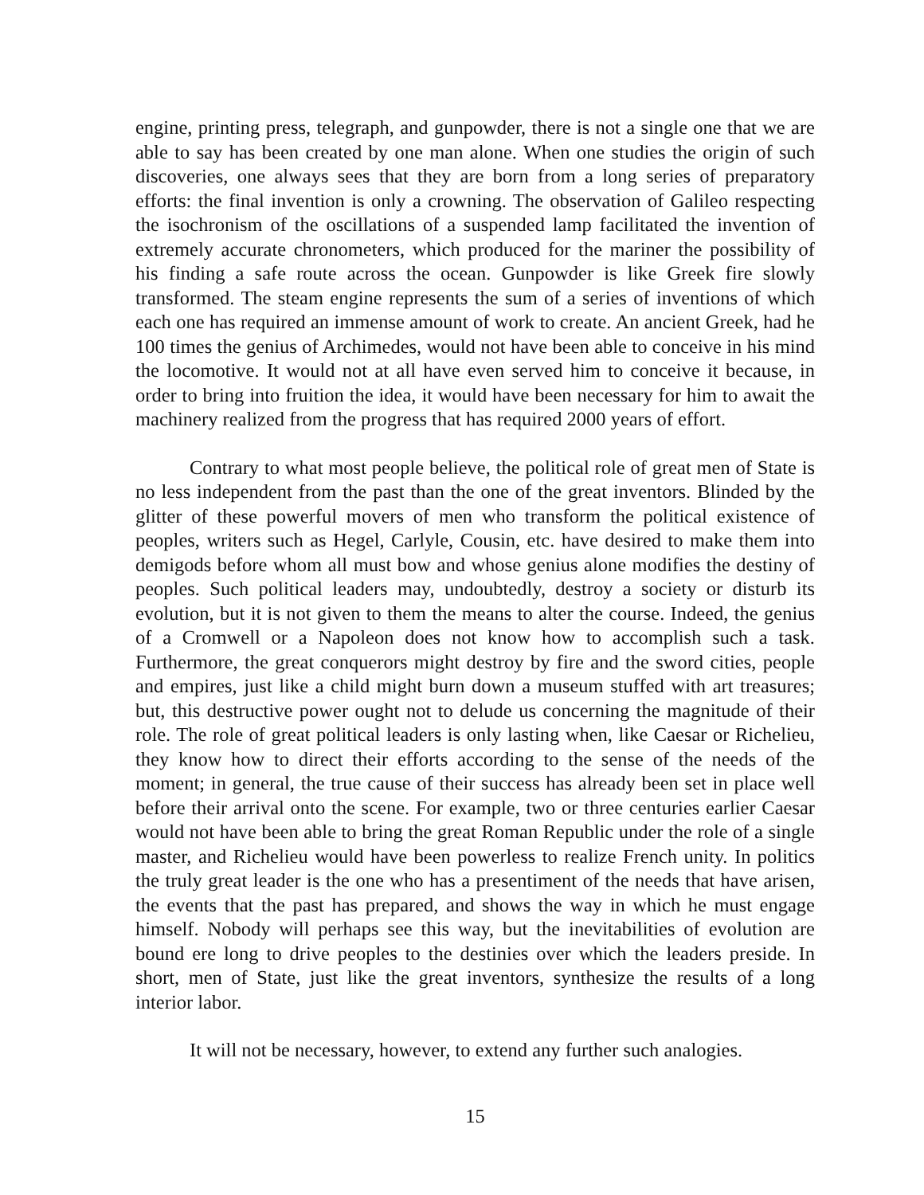engine, printing press, telegraph, and gunpowder, there is not a single one that we are able to say has been created by one man alone. When one studies the origin of such discoveries, one always sees that they are born from a long series of preparatory efforts: the final invention is only a crowning. The observation of Galileo respecting the isochronism of the oscillations of a suspended lamp facilitated the invention of extremely accurate chronometers, which produced for the mariner the possibility of his finding a safe route across the ocean. Gunpowder is like Greek fire slowly transformed. The steam engine represents the sum of a series of inventions of which each one has required an immense amount of work to create. An ancient Greek, had he 100 times the genius of Archimedes, would not have been able to conceive in his mind the locomotive. It would not at all have even served him to conceive it because, in order to bring into fruition the idea, it would have been necessary for him to await the machinery realized from the progress that has required 2000 years of effort.
Contrary to what most people believe, the political role of great men of State is no less independent from the past than the one of the great inventors. Blinded by the glitter of these powerful movers of men who transform the political existence of peoples, writers such as Hegel, Carlyle, Cousin, etc. have desired to make them into demigods before whom all must bow and whose genius alone modifies the destiny of peoples. Such political leaders may, undoubtedly, destroy a society or disturb its evolution, but it is not given to them the means to alter the course. Indeed, the genius of a Cromwell or a Napoleon does not know how to accomplish such a task. Furthermore, the great conquerors might destroy by fire and the sword cities, people and empires, just like a child might burn down a museum stuffed with art treasures; but, this destructive power ought not to delude us concerning the magnitude of their role. The role of great political leaders is only lasting when, like Caesar or Richelieu, they know how to direct their efforts according to the sense of the needs of the moment; in general, the true cause of their success has already been set in place well before their arrival onto the scene. For example, two or three centuries earlier Caesar would not have been able to bring the great Roman Republic under the role of a single master, and Richelieu would have been powerless to realize French unity. In politics the truly great leader is the one who has a presentiment of the needs that have arisen, the events that the past has prepared, and shows the way in which he must engage himself. Nobody will perhaps see this way, but the inevitabilities of evolution are bound ere long to drive peoples to the destinies over which the leaders preside. In short, men of State, just like the great inventors, synthesize the results of a long interior labor.
It will not be necessary, however, to extend any further such analogies.
15